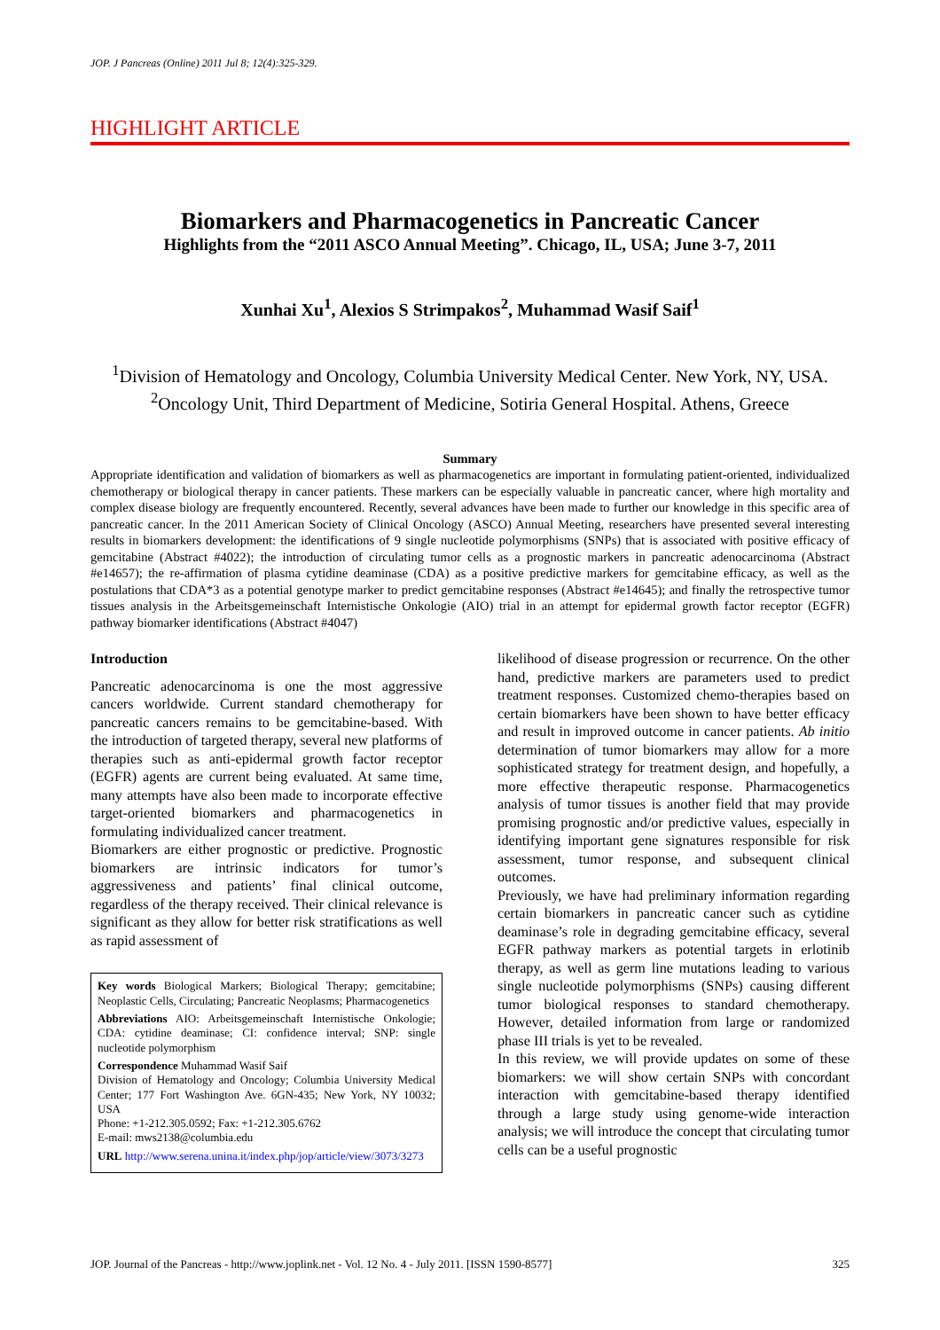JOP. J Pancreas (Online) 2011 Jul 8; 12(4):325-329.
HIGHLIGHT ARTICLE
Biomarkers and Pharmacogenetics in Pancreatic Cancer
Highlights from the “2011 ASCO Annual Meeting”. Chicago, IL, USA; June 3-7, 2011
Xunhai Xu<sup>1</sup>, Alexios S Strimpakos<sup>2</sup>, Muhammad Wasif Saif<sup>1</sup>
<sup>1</sup> Division of Hematology and Oncology, Columbia University Medical Center. New York, NY, USA.
<sup>2</sup> Oncology Unit, Third Department of Medicine, Sotiria General Hospital. Athens, Greece
Summary
Appropriate identification and validation of biomarkers as well as pharmacogenetics are important in formulating patient-oriented, individualized chemotherapy or biological therapy in cancer patients. These markers can be especially valuable in pancreatic cancer, where high mortality and complex disease biology are frequently encountered. Recently, several advances have been made to further our knowledge in this specific area of pancreatic cancer. In the 2011 American Society of Clinical Oncology (ASCO) Annual Meeting, researchers have presented several interesting results in biomarkers development: the identifications of 9 single nucleotide polymorphisms (SNPs) that is associated with positive efficacy of gemcitabine (Abstract #4022); the introduction of circulating tumor cells as a prognostic markers in pancreatic adenocarcinoma (Abstract #e14657); the re-affirmation of plasma cytidine deaminase (CDA) as a positive predictive markers for gemcitabine efficacy, as well as the postulations that CDA*3 as a potential genotype marker to predict gemcitabine responses (Abstract #e14645); and finally the retrospective tumor tissues analysis in the Arbeitsgemeinschaft Internistische Onkologie (AIO) trial in an attempt for epidermal growth factor receptor (EGFR) pathway biomarker identifications (Abstract #4047)
Introduction
Pancreatic adenocarcinoma is one the most aggressive cancers worldwide. Current standard chemotherapy for pancreatic cancers remains to be gemcitabine-based. With the introduction of targeted therapy, several new platforms of therapies such as anti-epidermal growth factor receptor (EGFR) agents are current being evaluated. At same time, many attempts have also been made to incorporate effective target-oriented biomarkers and pharmacogenetics in formulating individualized cancer treatment.
Biomarkers are either prognostic or predictive. Prognostic biomarkers are intrinsic indicators for tumor’s aggressiveness and patients’ final clinical outcome, regardless of the therapy received. Their clinical relevance is significant as they allow for better risk stratifications as well as rapid assessment of
Key words Biological Markers; Biological Therapy; gemcitabine; Neoplastic Cells, Circulating; Pancreatic Neoplasms; Pharmacogenetics
Abbreviations AIO: Arbeitsgemeinschaft Internistische Onkologie; CDA: cytidine deaminase; CI: confidence interval; SNP: single nucleotide polymorphism
Correspondence Muhammad Wasif Saif
Division of Hematology and Oncology; Columbia University Medical Center; 177 Fort Washington Ave. 6GN-435; New York, NY 10032; USA
Phone: +1-212.305.0592; Fax: +1-212.305.6762
E-mail: mws2138@columbia.edu
URL http://www.serena.unina.it/index.php/jop/article/view/3073/3273
likelihood of disease progression or recurrence. On the other hand, predictive markers are parameters used to predict treatment responses. Customized chemo-therapies based on certain biomarkers have been shown to have better efficacy and result in improved outcome in cancer patients. Ab initio determination of tumor biomarkers may allow for a more sophisticated strategy for treatment design, and hopefully, a more effective therapeutic response. Pharmacogenetics analysis of tumor tissues is another field that may provide promising prognostic and/or predictive values, especially in identifying important gene signatures responsible for risk assessment, tumor response, and subsequent clinical outcomes.
Previously, we have had preliminary information regarding certain biomarkers in pancreatic cancer such as cytidine deaminase’s role in degrading gemcitabine efficacy, several EGFR pathway markers as potential targets in erlotinib therapy, as well as germ line mutations leading to various single nucleotide polymorphisms (SNPs) causing different tumor biological responses to standard chemotherapy. However, detailed information from large or randomized phase III trials is yet to be revealed.
In this review, we will provide updates on some of these biomarkers: we will show certain SNPs with concordant interaction with gemcitabine-based therapy identified through a large study using genome-wide interaction analysis; we will introduce the concept that circulating tumor cells can be a useful prognostic
JOP. Journal of the Pancreas - http://www.joplink.net - Vol. 12 No. 4 - July 2011. [ISSN 1590-8577] 325